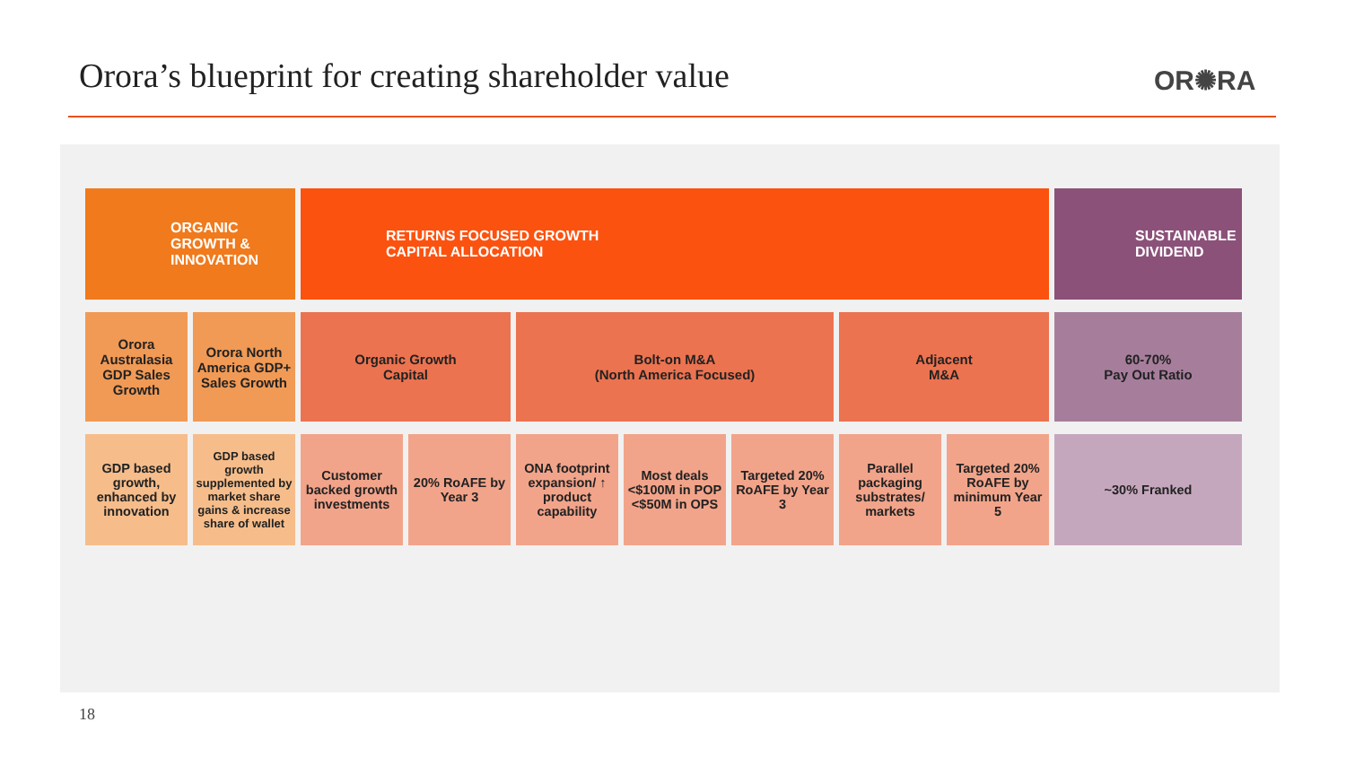Orora’s blueprint for creating shareholder value
OR✺RA
| ORGANIC GROWTH & INNOVATION | | RETURNS FOCUSED GROWTH CAPITAL ALLOCATION | | | | | | | SUSTAINABLE DIVIDEND |
| Orora Australasia GDP Sales Growth | Orora North America GDP+ Sales Growth | Organic Growth Capital | | Bolt-on M&A (North America Focused) | | | Adjacent M&A | | 60-70% Pay Out Ratio |
| GDP based growth, enhanced by innovation | GDP based growth supplemented by market share gains & increase share of wallet | Customer backed growth investments | 20% RoAFE by Year 3 | ONA footprint expansion/ ↑ product capability | Most deals <$100M in POP <$50M in OPS | Targeted 20% RoAFE by Year 3 | Parallel packaging substrates/ markets | Targeted 20% RoAFE by minimum Year 5 | ~30% Franked |
18